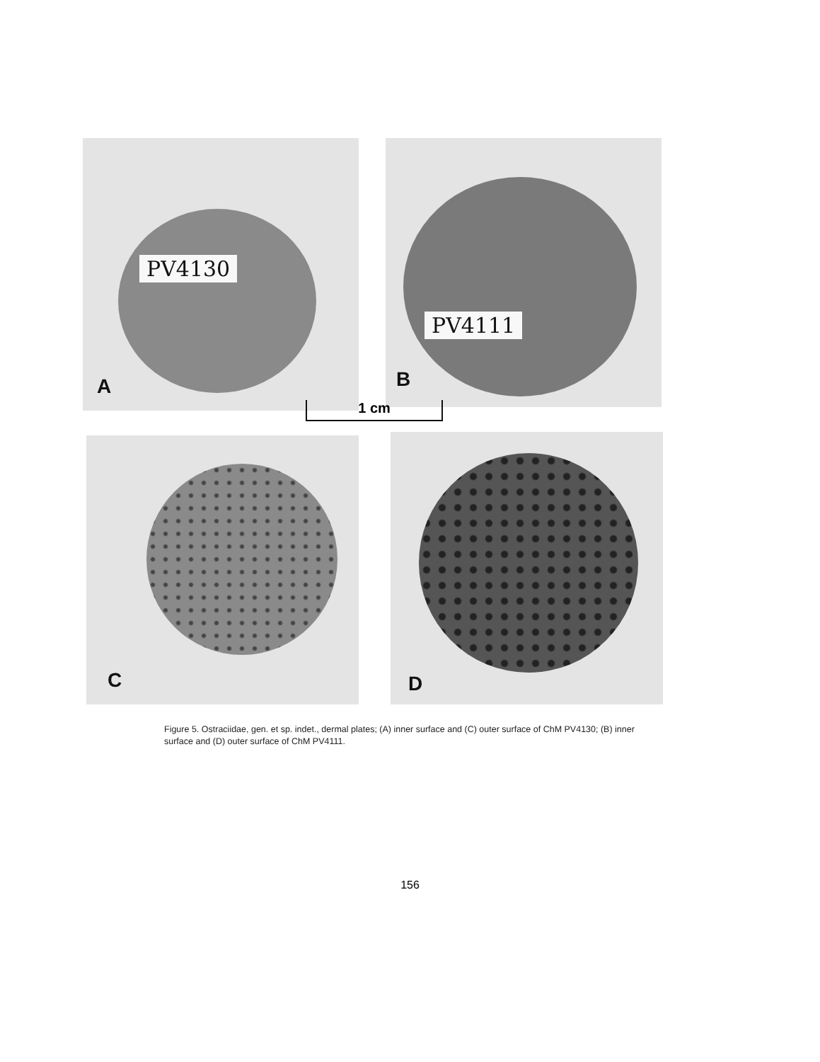PV4130
A
PV4111
B
1 cm
C D
Figure 5. Ostraciidae, gen. et sp. indet., dermal plates; (A) inner surface and (C) outer surface of ChM PV4130; (B) inner surface and (D) outer surface of ChM PV4111.
156